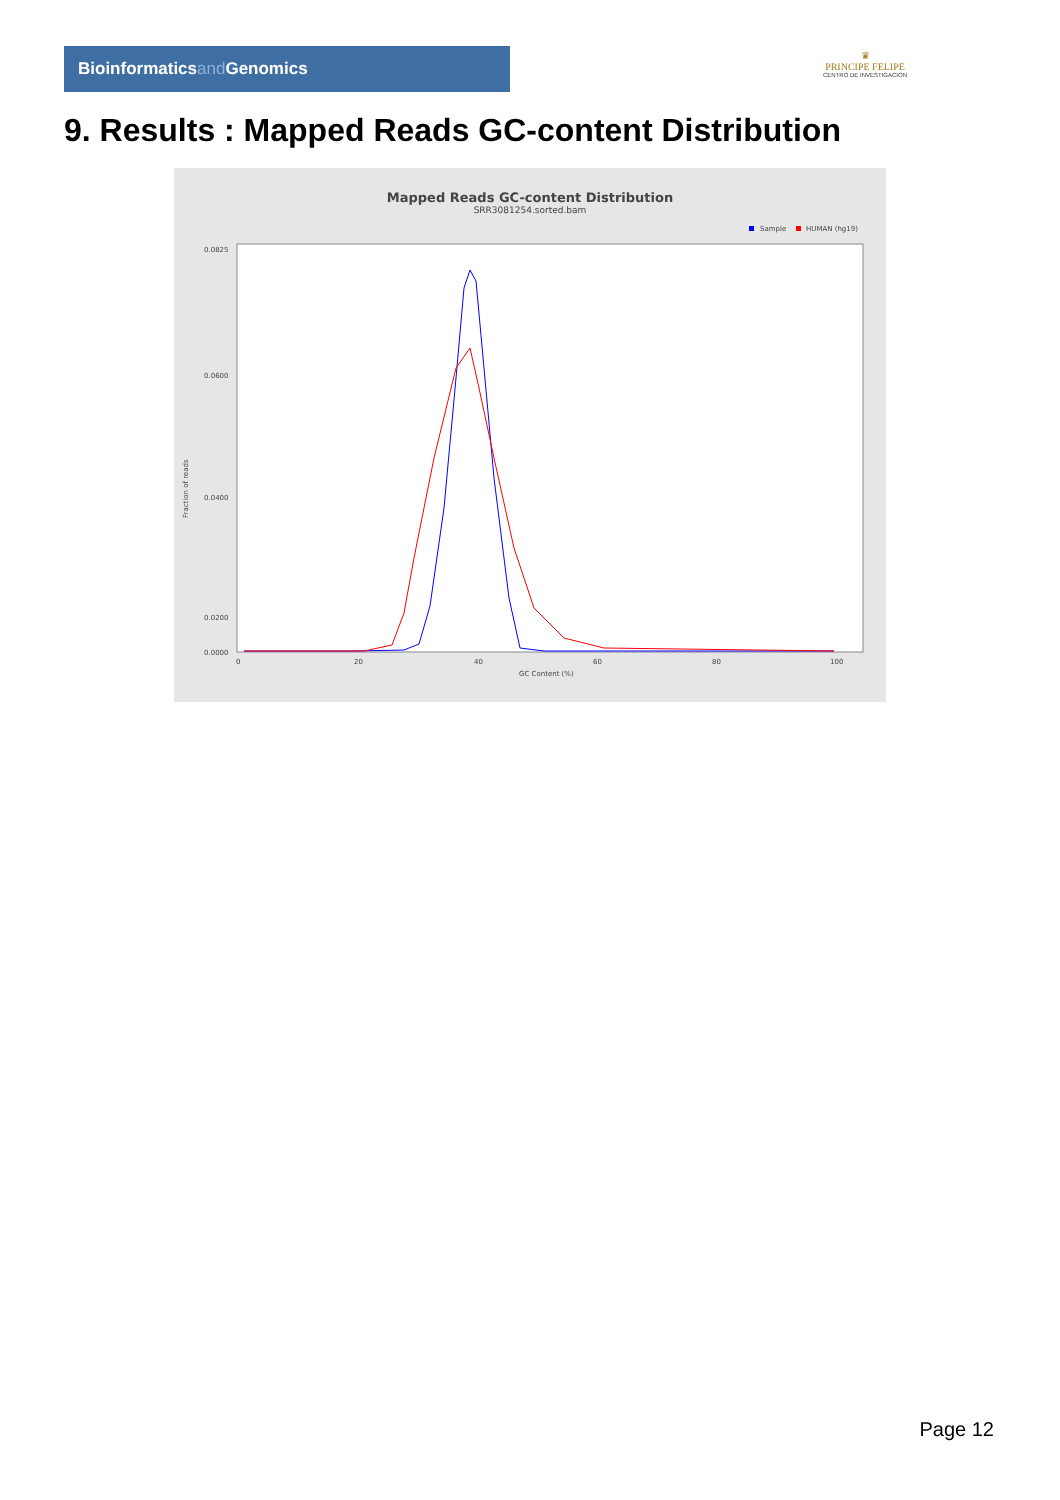Bioinformaticsand Genomics
♛
PRINCIPE FELIPE
CENTRO DE INVESTIGACION
9. Results : Mapped Reads GC-content Distribution
Mapped Reads GC-content Distribution
SRR3081254.sorted.bam
Sample
HUMAN (hg19)
0.0825
0.0600
0.0400
0.0200
0.0000
Fraction of reads
0
20
40
60
80
100
GC Content (%)
Page 12